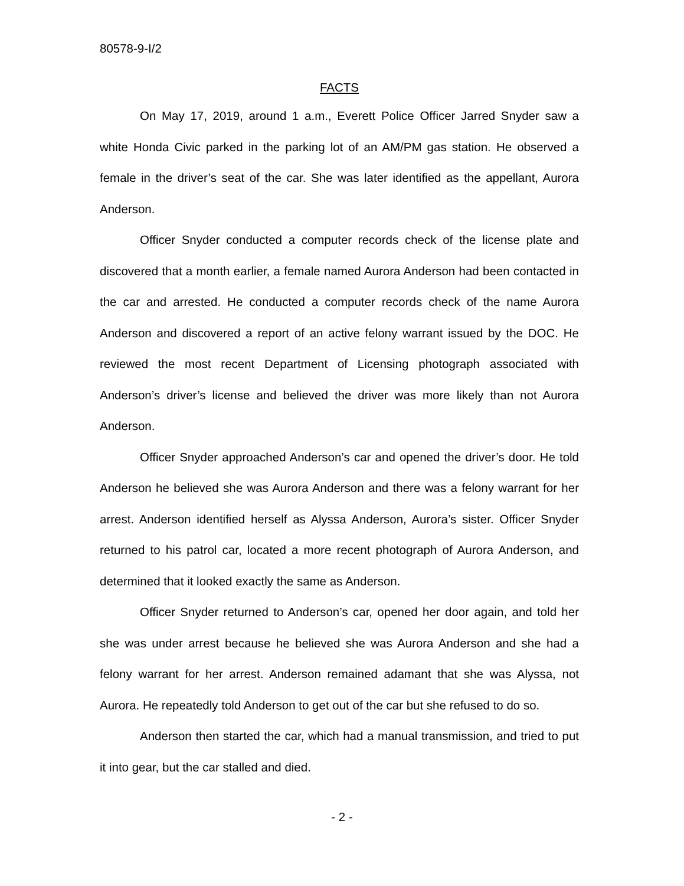80578-9-I/2
FACTS
On May 17, 2019, around 1 a.m., Everett Police Officer Jarred Snyder saw a white Honda Civic parked in the parking lot of an AM/PM gas station. He observed a female in the driver’s seat of the car. She was later identified as the appellant, Aurora Anderson.
Officer Snyder conducted a computer records check of the license plate and discovered that a month earlier, a female named Aurora Anderson had been contacted in the car and arrested. He conducted a computer records check of the name Aurora Anderson and discovered a report of an active felony warrant issued by the DOC. He reviewed the most recent Department of Licensing photograph associated with Anderson’s driver’s license and believed the driver was more likely than not Aurora Anderson.
Officer Snyder approached Anderson’s car and opened the driver’s door. He told Anderson he believed she was Aurora Anderson and there was a felony warrant for her arrest. Anderson identified herself as Alyssa Anderson, Aurora’s sister. Officer Snyder returned to his patrol car, located a more recent photograph of Aurora Anderson, and determined that it looked exactly the same as Anderson.
Officer Snyder returned to Anderson’s car, opened her door again, and told her she was under arrest because he believed she was Aurora Anderson and she had a felony warrant for her arrest. Anderson remained adamant that she was Alyssa, not Aurora. He repeatedly told Anderson to get out of the car but she refused to do so.
Anderson then started the car, which had a manual transmission, and tried to put it into gear, but the car stalled and died.
- 2 -